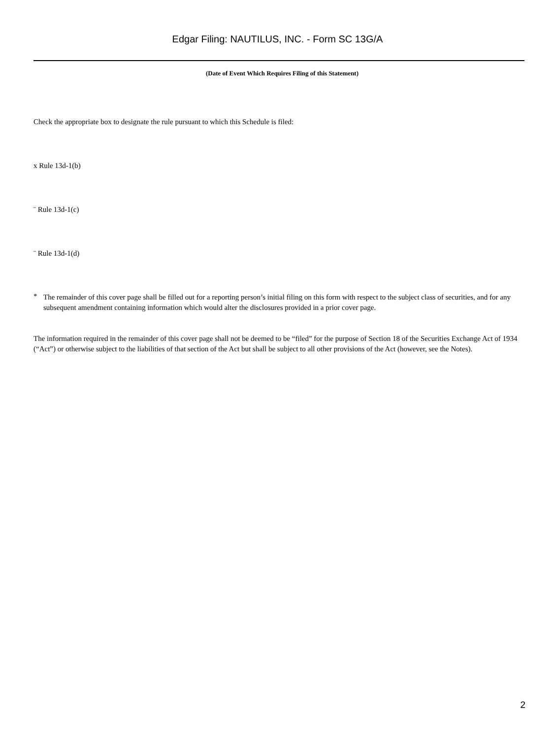Edgar Filing: NAUTILUS, INC. - Form SC 13G/A
(Date of Event Which Requires Filing of this Statement)
Check the appropriate box to designate the rule pursuant to which this Schedule is filed:
x Rule 13d-1(b)
¨ Rule 13d-1(c)
¨ Rule 13d-1(d)
*
The remainder of this cover page shall be filled out for a reporting person’s initial filing on this form with respect to the subject class of securities, and for any subsequent amendment containing information which would alter the disclosures provided in a prior cover page.
The information required in the remainder of this cover page shall not be deemed to be “filed” for the purpose of Section 18 of the Securities Exchange Act of 1934 (“Act”) or otherwise subject to the liabilities of that section of the Act but shall be subject to all other provisions of the Act (however, see the Notes).
2